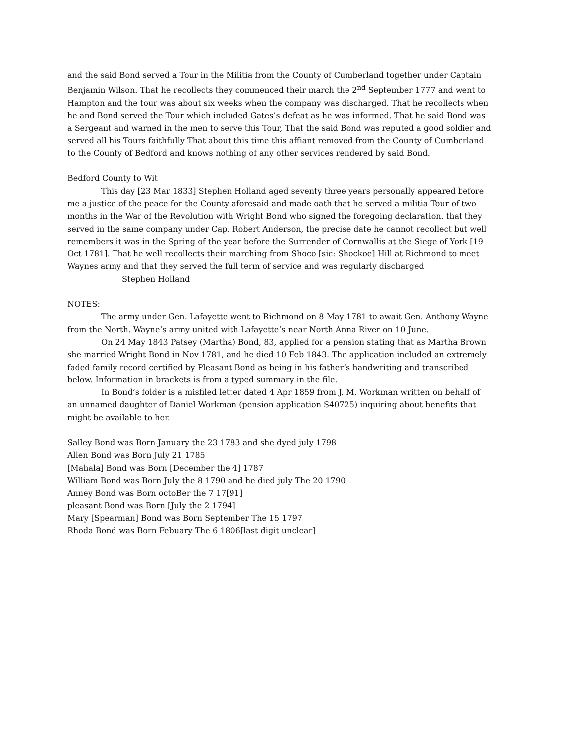and the said Bond served a Tour in the Militia from the County of Cumberland together under Captain Benjamin Wilson. That he recollects they commenced their march the 2<sup>nd</sup> September 1777 and went to Hampton and the tour was about six weeks when the company was discharged. That he recollects when he and Bond served the Tour which included Gates’s defeat as he was informed. That he said Bond was a Sergeant and warned in the men to serve this Tour, That the said Bond was reputed a good soldier and served all his Tours faithfully That about this time this affiant removed from the County of Cumberland to the County of Bedford and knows nothing of any other services rendered by said Bond.
Bedford County to Wit
This day [23 Mar 1833] Stephen Holland aged seventy three years personally appeared before me a justice of the peace for the County aforesaid and made oath that he served a militia Tour of two months in the War of the Revolution with Wright Bond who signed the foregoing declaration. that they served in the same company under Cap. Robert Anderson, the precise date he cannot recollect but well remembers it was in the Spring of the year before the Surrender of Cornwallis at the Siege of York [19 Oct 1781]. That he well recollects their marching from Shoco [sic: Shockoe] Hill at Richmond to meet Waynes army and that they served the full term of service and was regularly discharged Stephen Holland
NOTES:
The army under Gen. Lafayette went to Richmond on 8 May 1781 to await Gen. Anthony Wayne from the North. Wayne’s army united with Lafayette’s near North Anna River on 10 June.
On 24 May 1843 Patsey (Martha) Bond, 83, applied for a pension stating that as Martha Brown she married Wright Bond in Nov 1781, and he died 10 Feb 1843. The application included an extremely faded family record certified by Pleasant Bond as being in his father’s handwriting and transcribed below. Information in brackets is from a typed summary in the file.
In Bond’s folder is a misfiled letter dated 4 Apr 1859 from J. M. Workman written on behalf of an unnamed daughter of Daniel Workman (pension application S40725) inquiring about benefits that might be available to her.
Salley Bond was Born January the 23 1783 and she dyed july 1798
Allen Bond was Born July 21 1785
[Mahala] Bond was Born [December the 4] 1787
William Bond was Born July the 8 1790 and he died july The 20 1790
Anney Bond was Born octoBer the 7 17[91]
pleasant Bond was Born [July the 2 1794]
Mary [Spearman] Bond was Born September The 15 1797
Rhoda Bond was Born Febuary The 6 1806[last digit unclear]